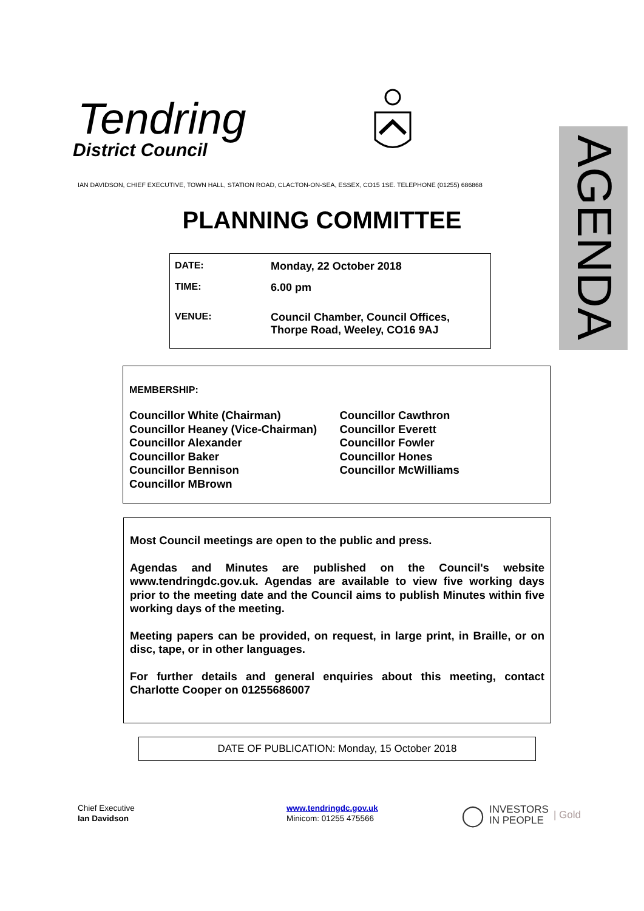Tendring
District Council
IAN DAVIDSON, CHIEF EXECUTIVE, TOWN HALL, STATION ROAD, CLACTON-ON-SEA, ESSEX, CO15 1SE. TELEPHONE (01255) 686868
AGENDA
PLANNING COMMITTEE
| DATE: | Monday, 22 October 2018 |
| TIME: | 6.00 pm |
| VENUE: | Council Chamber, Council Offices, Thorpe Road, Weeley, CO16 9AJ |
MEMBERSHIP:
Councillor White (Chairman)
Councillor Heaney (Vice-Chairman)
Councillor Alexander
Councillor Baker
Councillor Bennison
Councillor MBrown
Councillor Cawthron
Councillor Everett
Councillor Fowler
Councillor Hones
Councillor McWilliams
Most Council meetings are open to the public and press.
Agendas and Minutes are published on the Council's website www.tendringdc.gov.uk. Agendas are available to view five working days prior to the meeting date and the Council aims to publish Minutes within five working days of the meeting.
Meeting papers can be provided, on request, in large print, in Braille, or on disc, tape, or in other languages.
For further details and general enquiries about this meeting, contact Charlotte Cooper on 01255686007
DATE OF PUBLICATION: Monday, 15 October 2018
Chief Executive
Ian Davidson
www.tendringdc.gov.uk
Minicom: 01255 475566
◯ INVESTORS
IN PEOPLE | Gold